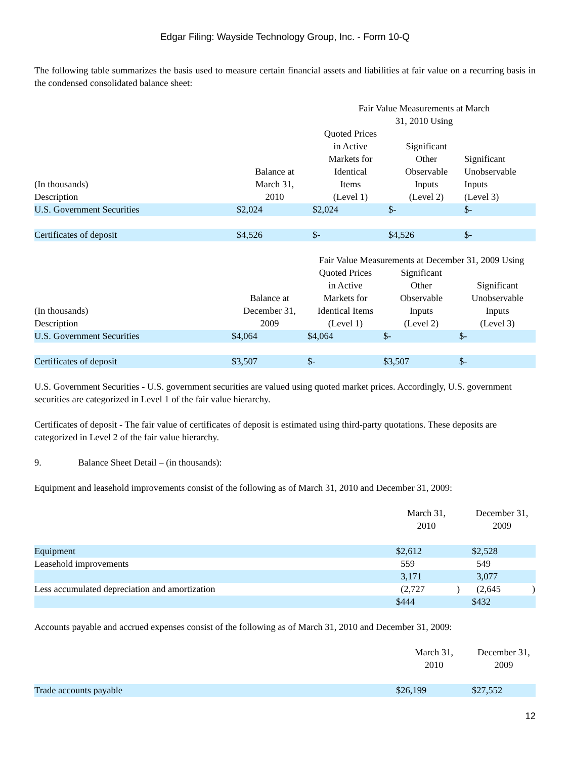Edgar Filing: Wayside Technology Group, Inc. - Form 10-Q
The following table summarizes the basis used to measure certain financial assets and liabilities at fair value on a recurring basis in the condensed consolidated balance sheet:
| | | Fair Value Measurements at March 31, 2010 Using | | |
| --- | --- | --- | --- | --- |
| (In thousands) Description | Balance at March 31, 2010 | Quoted Prices in Active Markets for Identical Items (Level 1) | Significant Other Observable Inputs (Level 2) | Significant Unobservable Inputs (Level 3) |
| U.S. Government Securities | $2,024 | $2,024 | $- | $- |
| Certificates of deposit | $4,526 | $- | $4,526 | $- |
| | | Fair Value Measurements at December 31, 2009 Using | | |
| --- | --- | --- | --- | --- |
| (In thousands) Description | Balance at December 31, 2009 | Quoted Prices in Active Markets for Identical Items (Level 1) | Significant Other Observable Inputs (Level 2) | Significant Unobservable Inputs (Level 3) |
| U.S. Government Securities | $4,064 | $4,064 | $- | $- |
| Certificates of deposit | $3,507 | $- | $3,507 | $- |
U.S. Government Securities - U.S. government securities are valued using quoted market prices. Accordingly, U.S. government securities are categorized in Level 1 of the fair value hierarchy.
Certificates of deposit - The fair value of certificates of deposit is estimated using third-party quotations. These deposits are categorized in Level 2 of the fair value hierarchy.
9. Balance Sheet Detail – (in thousands):
Equipment and leasehold improvements consist of the following as of March 31, 2010 and December 31, 2009:
| | March 31, 2010 | | December 31, 2009 | |
| --- | --- | --- | --- | --- |
| Equipment | $2,612 | | $2,528 | |
| Leasehold improvements | 559 | | 549 | |
| | 3,171 | | 3,077 | |
| Less accumulated depreciation and amortization | (2,727 | ) | (2,645 | ) |
| | $444 | | $432 | |
Accounts payable and accrued expenses consist of the following as of March 31, 2010 and December 31, 2009:
| | March 31, 2010 | December 31, 2009 |
| --- | --- | --- |
| Trade accounts payable | $26,199 | $27,552 |
12